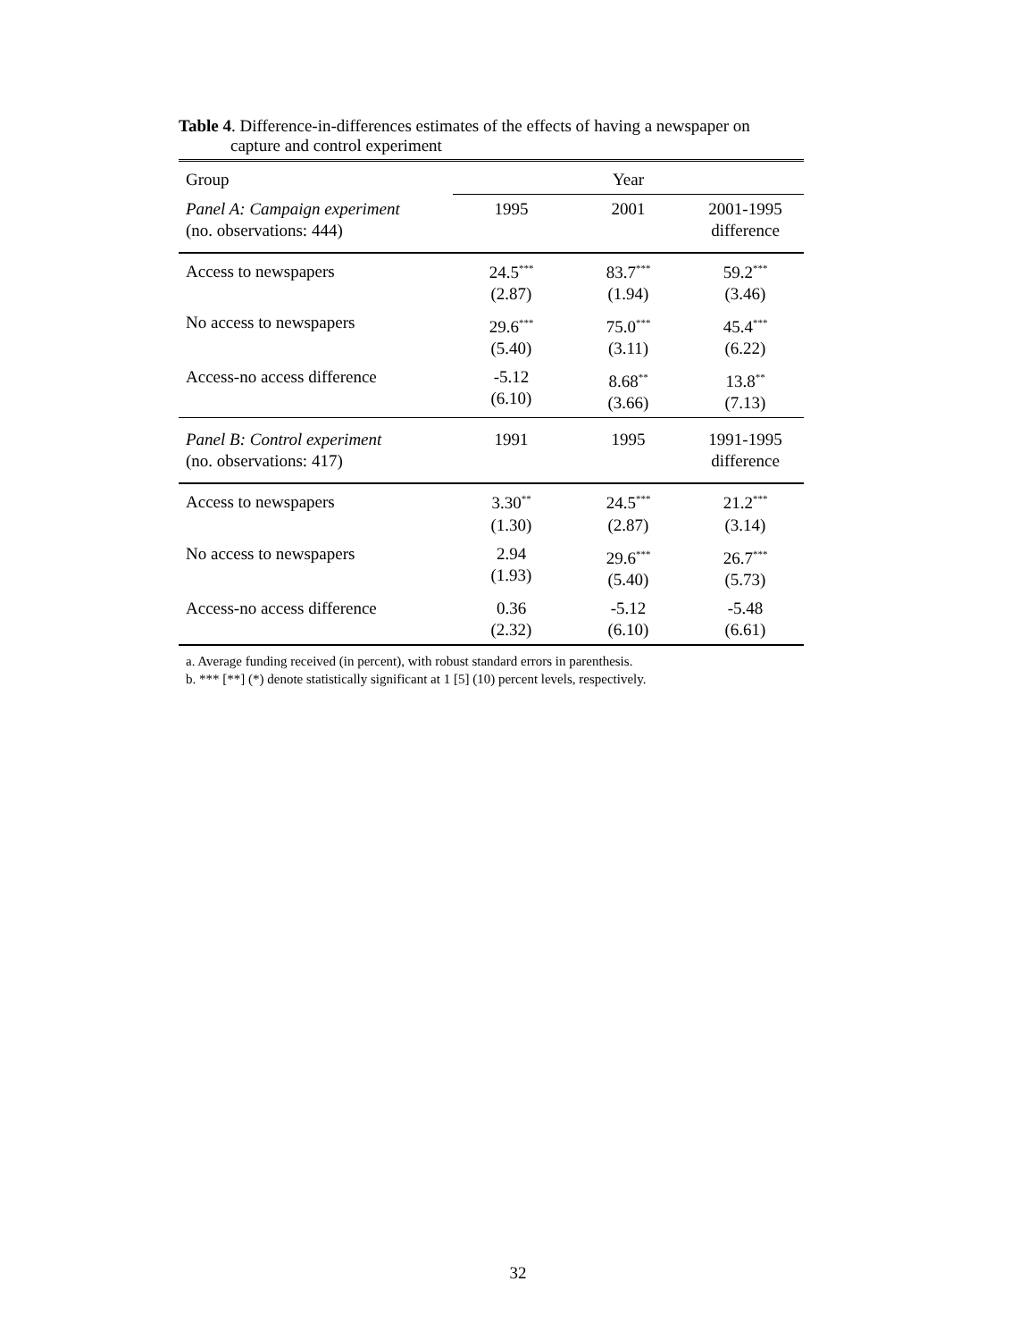Table 4. Difference-in-differences estimates of the effects of having a newspaper on
capture and control experiment
| Group | Year | | |
| Panel A: Campaign experiment (no. observations: 444) | 1995 | 2001 | 2001-1995 difference |
| Access to newspapers | 24.5<sup>***</sup> (2.87) | 83.7<sup>***</sup> (1.94) | 59.2<sup>***</sup> (3.46) |
| No access to newspapers | 29.6<sup>***</sup> (5.40) | 75.0<sup>***</sup> (3.11) | 45.4<sup>***</sup> (6.22) |
| Access-no access difference | -5.12 (6.10) | 8.68<sup>**</sup> (3.66) | 13.8<sup>**</sup> (7.13) |
| Panel B: Control experiment (no. observations: 417) | 1991 | 1995 | 1991-1995 difference |
| Access to newspapers | 3.30<sup>**</sup> (1.30) | 24.5<sup>***</sup> (2.87) | 21.2<sup>***</sup> (3.14) |
| No access to newspapers | 2.94 (1.93) | 29.6<sup>***</sup> (5.40) | 26.7<sup>***</sup> (5.73) |
| Access-no access difference | 0.36 (2.32) | -5.12 (6.10) | -5.48 (6.61) |
a. Average funding received (in percent), with robust standard errors in parenthesis.
b. *** [**] (*) denote statistically significant at 1 [5] (10) percent levels, respectively.
32